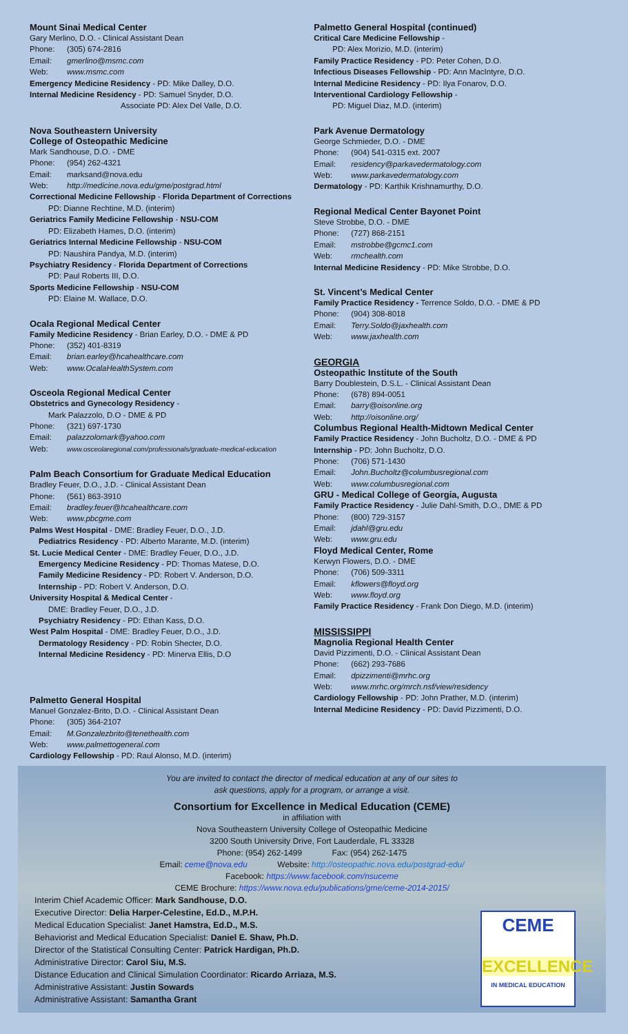Mount Sinai Medical Center
Gary Merlino, D.O. - Clinical Assistant Dean
Phone: (305) 674-2816
Email: gmerlino@msmc.com
Web: www.msmc.com
Emergency Medicine Residency - PD: Mike Dalley, D.O.
Internal Medicine Residency - PD: Samuel Snyder, D.O.
Associate PD: Alex Del Valle, D.O.
Nova Southeastern University
College of Osteopathic Medicine
Mark Sandhouse, D.O. - DME
Phone: (954) 262-4321
Email: marksand@nova.edu
Web: http://medicine.nova.edu/gme/postgrad.html
Correctional Medicine Fellowship - Florida Department of Corrections
PD: Dianne Rechtine, M.D. (interim)
Geriatrics Family Medicine Fellowship - NSU-COM
PD: Elizabeth Hames, D.O. (interim)
Geriatrics Internal Medicine Fellowship - NSU-COM
PD: Naushira Pandya, M.D. (interim)
Psychiatry Residency - Florida Department of Corrections
PD: Paul Roberts III, D.O.
Sports Medicine Fellowship - NSU-COM
PD: Elaine M. Wallace, D.O.
Ocala Regional Medical Center
Family Medicine Residency - Brian Earley, D.O. - DME & PD
Phone: (352) 401-8319
Email: brian.earley@hcahealthcare.com
Web: www.OcalaHealthSystem.com
Osceola Regional Medical Center
Obstetrics and Gynecology Residency -
Mark Palazzolo, D.O - DME & PD
Phone: (321) 697-1730
Email: palazzolomark@yahoo.com
Web: www.osceolaregional.com/professionals/graduate-medical-education
Palm Beach Consortium for Graduate Medical Education
Bradley Feuer, D.O., J.D. - Clinical Assistant Dean
Phone: (561) 863-3910
Email: bradley.feuer@hcahealthcare.com
Web: www.pbcgme.com
Palms West Hospital - DME: Bradley Feuer, D.O., J.D.
Pediatrics Residency - PD: Alberto Marante, M.D. (interim)
St. Lucie Medical Center - DME: Bradley Feuer, D.O., J.D.
Emergency Medicine Residency - PD: Thomas Matese, D.O.
Family Medicine Residency - PD: Robert V. Anderson, D.O.
Internship - PD: Robert V. Anderson, D.O.
University Hospital & Medical Center -
DME: Bradley Feuer, D.O., J.D.
Psychiatry Residency - PD: Ethan Kass, D.O.
West Palm Hospital - DME: Bradley Feuer, D.O., J.D.
Dermatology Residency - PD: Robin Shecter, D.O.
Internal Medicine Residency - PD: Minerva Ellis, D.O
Palmetto General Hospital
Manuel Gonzalez-Brito, D.O. - Clinical Assistant Dean
Phone: (305) 364-2107
Email: M.Gonzalezbrito@tenethealth.com
Web: www.palmettogeneral.com
Cardiology Fellowship - PD: Raul Alonso, M.D. (interim)
Palmetto General Hospital (continued)
Critical Care Medicine Fellowship -
PD: Alex Morizio, M.D. (interim)
Family Practice Residency - PD: Peter Cohen, D.O.
Infectious Diseases Fellowship - PD: Ann MacIntyre, D.O.
Internal Medicine Residency - PD: Ilya Fonarov, D.O.
Interventional Cardiology Fellowship -
PD: Miguel Diaz, M.D. (interim)
Park Avenue Dermatology
George Schmieder, D.O. - DME
Phone: (904) 541-0315 ext. 2007
Email: residency@parkavedermatology.com
Web: www.parkavedermatology.com
Dermatology - PD: Karthik Krishnamurthy, D.O.
Regional Medical Center Bayonet Point
Steve Strobbe, D.O. - DME
Phone: (727) 868-2151
Email: mstrobbe@gcmc1.com
Web: rmchealth.com
Internal Medicine Residency - PD: Mike Strobbe, D.O.
St. Vincent’s Medical Center
Family Practice Residency - Terrence Soldo, D.O. - DME & PD
Phone: (904) 308-8018
Email: Terry.Soldo@jaxhealth.com
Web: www.jaxhealth.com
GEORGIA
Osteopathic Institute of the South
Barry Doublestein, D.S.L. - Clinical Assistant Dean
Phone: (678) 894-0051
Email: barry@oisonline.org
Web: http://oisonline.org/
Columbus Regional Health-Midtown Medical Center
Family Practice Residency - John Bucholtz, D.O. - DME & PD
Internship - PD: John Bucholtz, D.O.
Phone: (706) 571-1430
Email: John.Bucholtz@columbusregional.com
Web: www.columbusregional.com
GRU - Medical College of Georgia, Augusta
Family Practice Residency - Julie Dahl-Smith, D.O., DME & PD
Phone: (800) 729-3157
Email: jdahl@gru.edu
Web: www.gru.edu
Floyd Medical Center, Rome
Kerwyn Flowers, D.O. - DME
Phone: (706) 509-3311
Email: kflowers@floyd.org
Web: www.floyd.org
Family Practice Residency - Frank Don Diego, M.D. (interim)
MISSISSIPPI
Magnolia Regional Health Center
David Pizzimenti, D.O. - Clinical Assistant Dean
Phone: (662) 293-7686
Email: dpizzimenti@mrhc.org
Web: www.mrhc.org/mrch.nsf/view/residency
Cardiology Fellowship - PD: John Prather, M.D. (interim)
Internal Medicine Residency - PD: David Pizzimenti, D.O.
You are invited to contact the director of medical education at any of our sites to
ask questions, apply for a program, or arrange a visit.
Consortium for Excellence in Medical Education (CEME)
in affiliation with
Nova Southeastern University College of Osteopathic Medicine
3200 South University Drive, Fort Lauderdale, FL 33328
Phone: (954) 262-1499 Fax: (954) 262-1475
Email: ceme@nova.edu Website: http://osteopathic.nova.edu/postgrad-edu/
Facebook: https://www.facebook.com/nsuceme
CEME Brochure: https://www.nova.edu/publications/gme/ceme-2014-2015/
Interim Chief Academic Officer: Mark Sandhouse, D.O.
Executive Director: Delia Harper-Celestine, Ed.D., M.P.H.
Medical Education Specialist: Janet Hamstra, Ed.D., M.S.
Behaviorist and Medical Education Specialist: Daniel E. Shaw, Ph.D.
Director of the Statistical Consulting Center: Patrick Hardigan, Ph.D.
Administrative Director: Carol Siu, M.S.
Distance Education and Clinical Simulation Coordinator: Ricardo Arriaza, M.S.
Administrative Assistant: Justin Sowards
Administrative Assistant: Samantha Grant
CEME
EXCELLENCE
IN MEDICAL EDUCATION